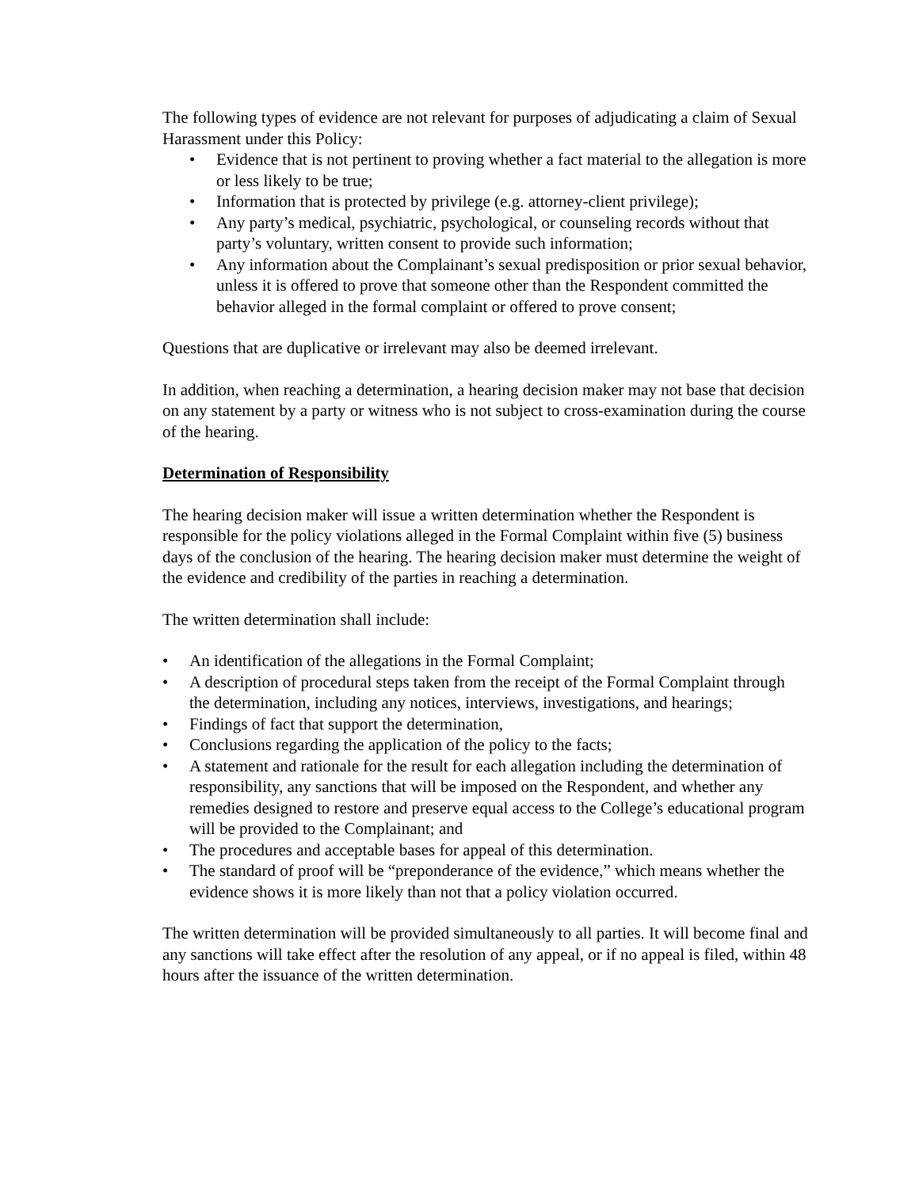The following types of evidence are not relevant for purposes of adjudicating a claim of Sexual Harassment under this Policy:
• Evidence that is not pertinent to proving whether a fact material to the allegation is more or less likely to be true;
• Information that is protected by privilege (e.g. attorney-client privilege);
• Any party’s medical, psychiatric, psychological, or counseling records without that party’s voluntary, written consent to provide such information;
• Any information about the Complainant’s sexual predisposition or prior sexual behavior, unless it is offered to prove that someone other than the Respondent committed the behavior alleged in the formal complaint or offered to prove consent;
Questions that are duplicative or irrelevant may also be deemed irrelevant.
In addition, when reaching a determination, a hearing decision maker may not base that decision on any statement by a party or witness who is not subject to cross-examination during the course of the hearing.
Determination of Responsibility
The hearing decision maker will issue a written determination whether the Respondent is responsible for the policy violations alleged in the Formal Complaint within five (5) business days of the conclusion of the hearing. The hearing decision maker must determine the weight of the evidence and credibility of the parties in reaching a determination.
The written determination shall include:
• An identification of the allegations in the Formal Complaint;
• A description of procedural steps taken from the receipt of the Formal Complaint through the determination, including any notices, interviews, investigations, and hearings;
• Findings of fact that support the determination,
• Conclusions regarding the application of the policy to the facts;
• A statement and rationale for the result for each allegation including the determination of responsibility, any sanctions that will be imposed on the Respondent, and whether any remedies designed to restore and preserve equal access to the College’s educational program will be provided to the Complainant; and
• The procedures and acceptable bases for appeal of this determination.
• The standard of proof will be “preponderance of the evidence,” which means whether the evidence shows it is more likely than not that a policy violation occurred.
The written determination will be provided simultaneously to all parties. It will become final and any sanctions will take effect after the resolution of any appeal, or if no appeal is filed, within 48 hours after the issuance of the written determination.